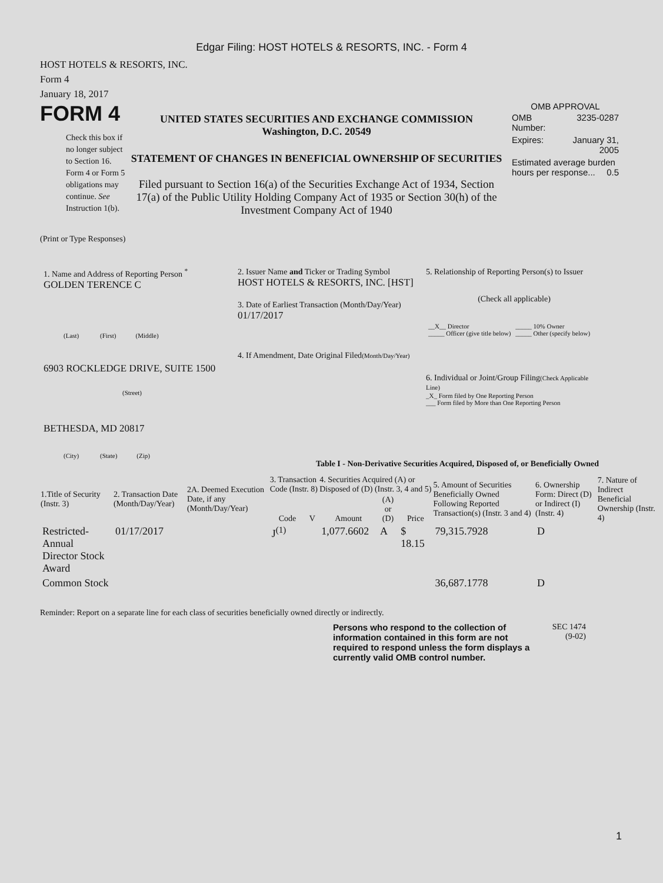Edgar Filing: HOST HOTELS & RESORTS, INC. - Form 4
HOST HOTELS & RESORTS, INC.
Form 4
January 18, 2017
FORM 4
Check this box if no longer subject to Section 16. Form 4 or Form 5 obligations may continue. See Instruction 1(b).
UNITED STATES SECURITIES AND EXCHANGE COMMISSION
Washington, D.C. 20549
STATEMENT OF CHANGES IN BENEFICIAL OWNERSHIP OF SECURITIES
Filed pursuant to Section 16(a) of the Securities Exchange Act of 1934, Section 17(a) of the Public Utility Holding Company Act of 1935 or Section 30(h) of the Investment Company Act of 1940
OMB APPROVAL
| OMB Number: | 3235-0287 |
| Expires: | January 31, 2005 |
| Estimated average burden hours per response... 0.5 | |
(Print or Type Responses)
1. Name and Address of Reporting Person <sup>*</sup>
GOLDEN TERENCE C
(Last) (First) (Middle)
6903 ROCKLEDGE DRIVE, SUITE 1500
(Street)
BETHESDA, MD 20817
(City) (State) (Zip)
2. Issuer Name and Ticker or Trading Symbol
HOST HOTELS & RESORTS, INC. [HST]
3. Date of Earliest Transaction (Month/Day/Year)
01/17/2017
4. If Amendment, Date Original Filed(Month/Day/Year)
5. Relationship of Reporting Person(s) to Issuer
(Check all applicable)
| __X__ Director _____ Officer (give title below) | _____ 10% Owner _____ Other (specify below) |
6. Individual or Joint/Group Filing(Check Applicable Line)
_X_ Form filed by One Reporting Person
___ Form filed by More than One Reporting Person
Table I - Non-Derivative Securities Acquired, Disposed of, or Beneficially Owned
| 1.Title of Security (Instr. 3) | 2. Transaction Date (Month/Day/Year) | 2A. Deemed Execution Date, if any (Month/Day/Year) | 3. Transaction Code (Instr. 8) | | 4. Securities Acquired (A) or Disposed of (D) (Instr. 3, 4 and 5) | | | 5. Amount of Securities Beneficially Owned Following Reported Transaction(s) (Instr. 3 and 4) | 6. Ownership Form: Direct (D) or Indirect (I) (Instr. 4) | 7. Nature of Indirect Beneficial Ownership (Instr. 4) |
| --- | --- | --- | --- | --- | --- | --- | --- | --- | --- | --- |
| | | | Code | V | Amount | (A) or (D) | Price | | | |
| Restricted-Annual Director Stock Award | 01/17/2017 | | J<sup>(1)</sup> | | 1,077.6602 | A | $ 18.15 | 79,315.7928 | D | |
| Common Stock | | | | | | | | 36,687.1778 | D | |
Reminder: Report on a separate line for each class of securities beneficially owned directly or indirectly.
Persons who respond to the collection of information contained in this form are not required to respond unless the form displays a currently valid OMB control number.
SEC 1474
(9-02)
1